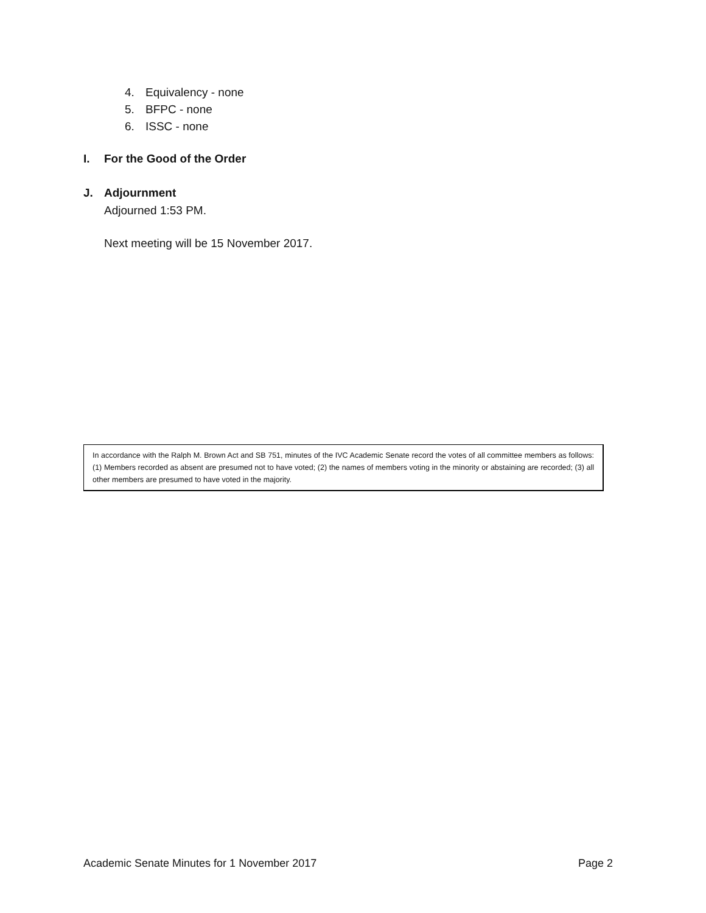4. Equivalency - none
5. BFPC - none
6. ISSC - none
I. For the Good of the Order
J. Adjournment
Adjourned 1:53 PM.
Next meeting will be 15 November 2017.
In accordance with the Ralph M. Brown Act and SB 751, minutes of the IVC Academic Senate record the votes of all committee members as follows: (1) Members recorded as absent are presumed not to have voted; (2) the names of members voting in the minority or abstaining are recorded; (3) all other members are presumed to have voted in the majority.
Academic Senate Minutes for 1 November 2017 Page 2